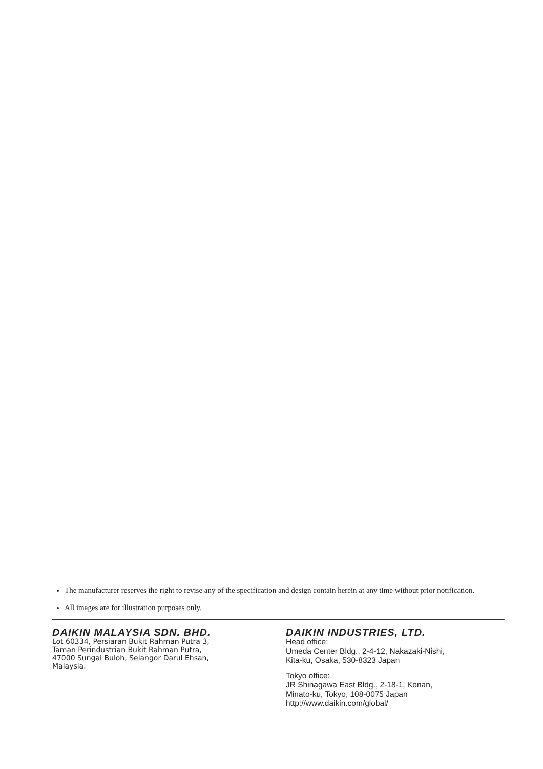The manufacturer reserves the right to revise any of the specification and design contain herein at any time without prior notification.
All images are for illustration purposes only.
DAIKIN MALAYSIA SDN. BHD.
Lot 60334, Persiaran Bukit Rahman Putra 3,
Taman Perindustrian Bukit Rahman Putra,
47000 Sungai Buloh, Selangor Darul Ehsan,
Malaysia.
DAIKIN INDUSTRIES, LTD.
Head office:
Umeda Center Bldg., 2-4-12, Nakazaki-Nishi,
Kita-ku, Osaka, 530-8323 Japan
Tokyo office:
JR Shinagawa East Bldg., 2-18-1, Konan,
Minato-ku, Tokyo, 108-0075 Japan
http://www.daikin.com/global/